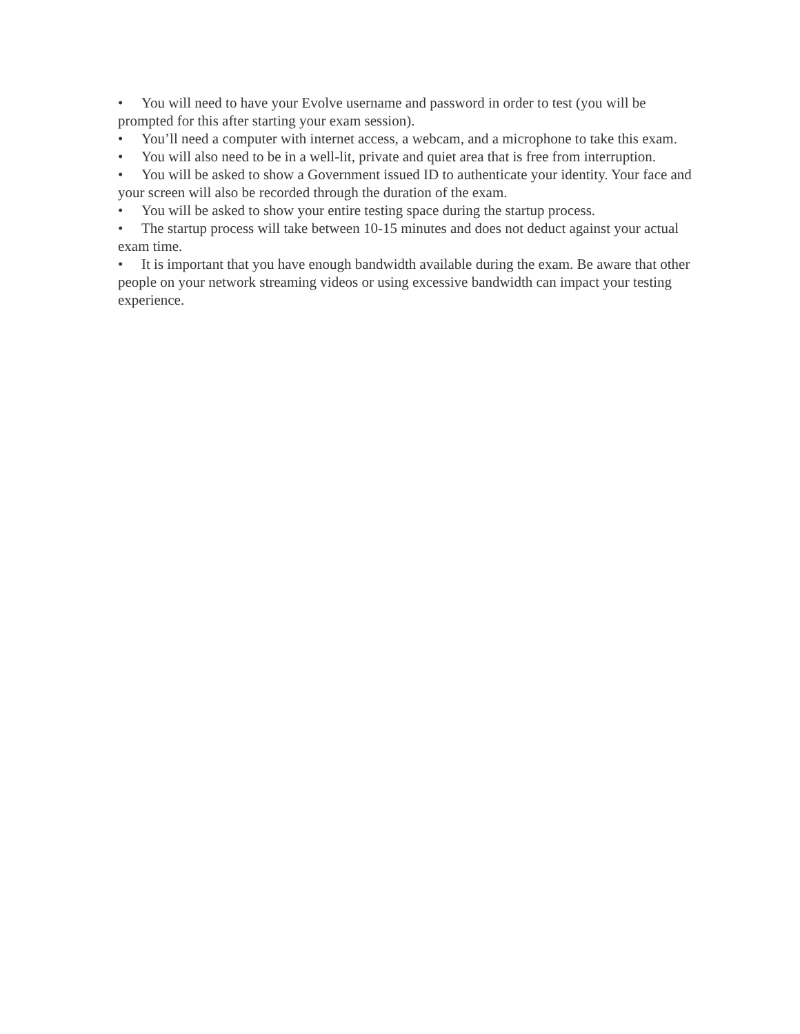• You will need to have your Evolve username and password in order to test (you will be prompted for this after starting your exam session).
• You’ll need a computer with internet access, a webcam, and a microphone to take this exam.
• You will also need to be in a well-lit, private and quiet area that is free from interruption.
• You will be asked to show a Government issued ID to authenticate your identity. Your face and your screen will also be recorded through the duration of the exam.
• You will be asked to show your entire testing space during the startup process.
• The startup process will take between 10-15 minutes and does not deduct against your actual exam time.
• It is important that you have enough bandwidth available during the exam. Be aware that other people on your network streaming videos or using excessive bandwidth can impact your testing experience.